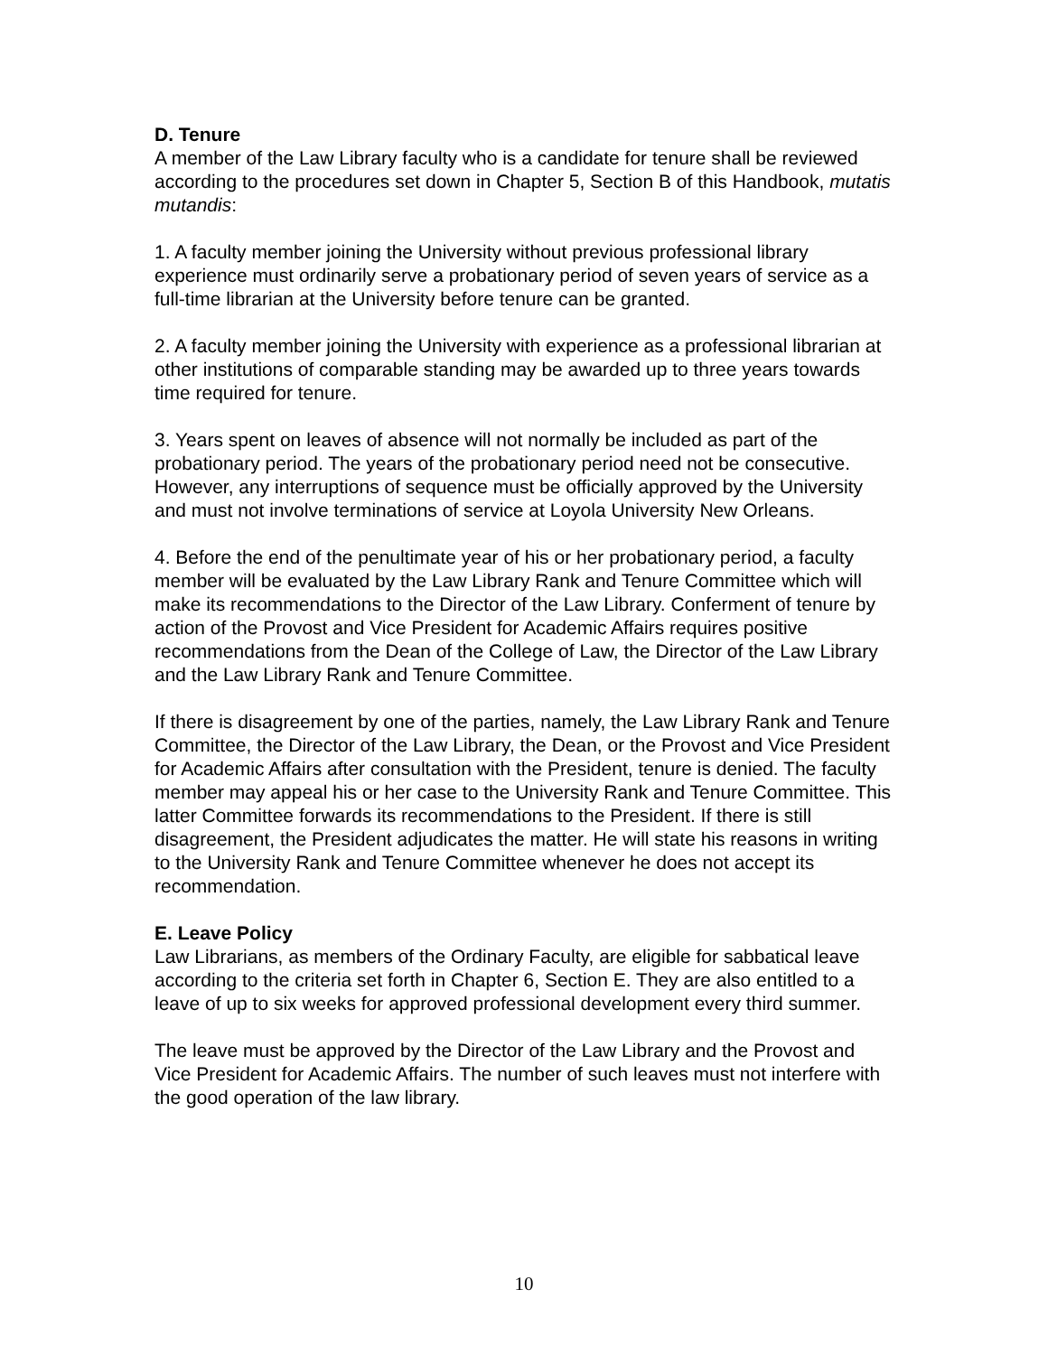D. Tenure
A member of the Law Library faculty who is a candidate for tenure shall be reviewed according to the procedures set down in Chapter 5, Section B of this Handbook, mutatis mutandis:
1. A faculty member joining the University without previous professional library experience must ordinarily serve a probationary period of seven years of service as a full-time librarian at the University before tenure can be granted.
2. A faculty member joining the University with experience as a professional librarian at other institutions of comparable standing may be awarded up to three years towards time required for tenure.
3. Years spent on leaves of absence will not normally be included as part of the probationary period. The years of the probationary period need not be consecutive. However, any interruptions of sequence must be officially approved by the University and must not involve terminations of service at Loyola University New Orleans.
4. Before the end of the penultimate year of his or her probationary period, a faculty member will be evaluated by the Law Library Rank and Tenure Committee which will make its recommendations to the Director of the Law Library. Conferment of tenure by action of the Provost and Vice President for Academic Affairs requires positive recommendations from the Dean of the College of Law, the Director of the Law Library and the Law Library Rank and Tenure Committee.
If there is disagreement by one of the parties, namely, the Law Library Rank and Tenure Committee, the Director of the Law Library, the Dean, or the Provost and Vice President for Academic Affairs after consultation with the President, tenure is denied. The faculty member may appeal his or her case to the University Rank and Tenure Committee. This latter Committee forwards its recommendations to the President. If there is still disagreement, the President adjudicates the matter. He will state his reasons in writing to the University Rank and Tenure Committee whenever he does not accept its recommendation.
E. Leave Policy
Law Librarians, as members of the Ordinary Faculty, are eligible for sabbatical leave according to the criteria set forth in Chapter 6, Section E. They are also entitled to a leave of up to six weeks for approved professional development every third summer.
The leave must be approved by the Director of the Law Library and the Provost and Vice President for Academic Affairs. The number of such leaves must not interfere with the good operation of the law library.
10